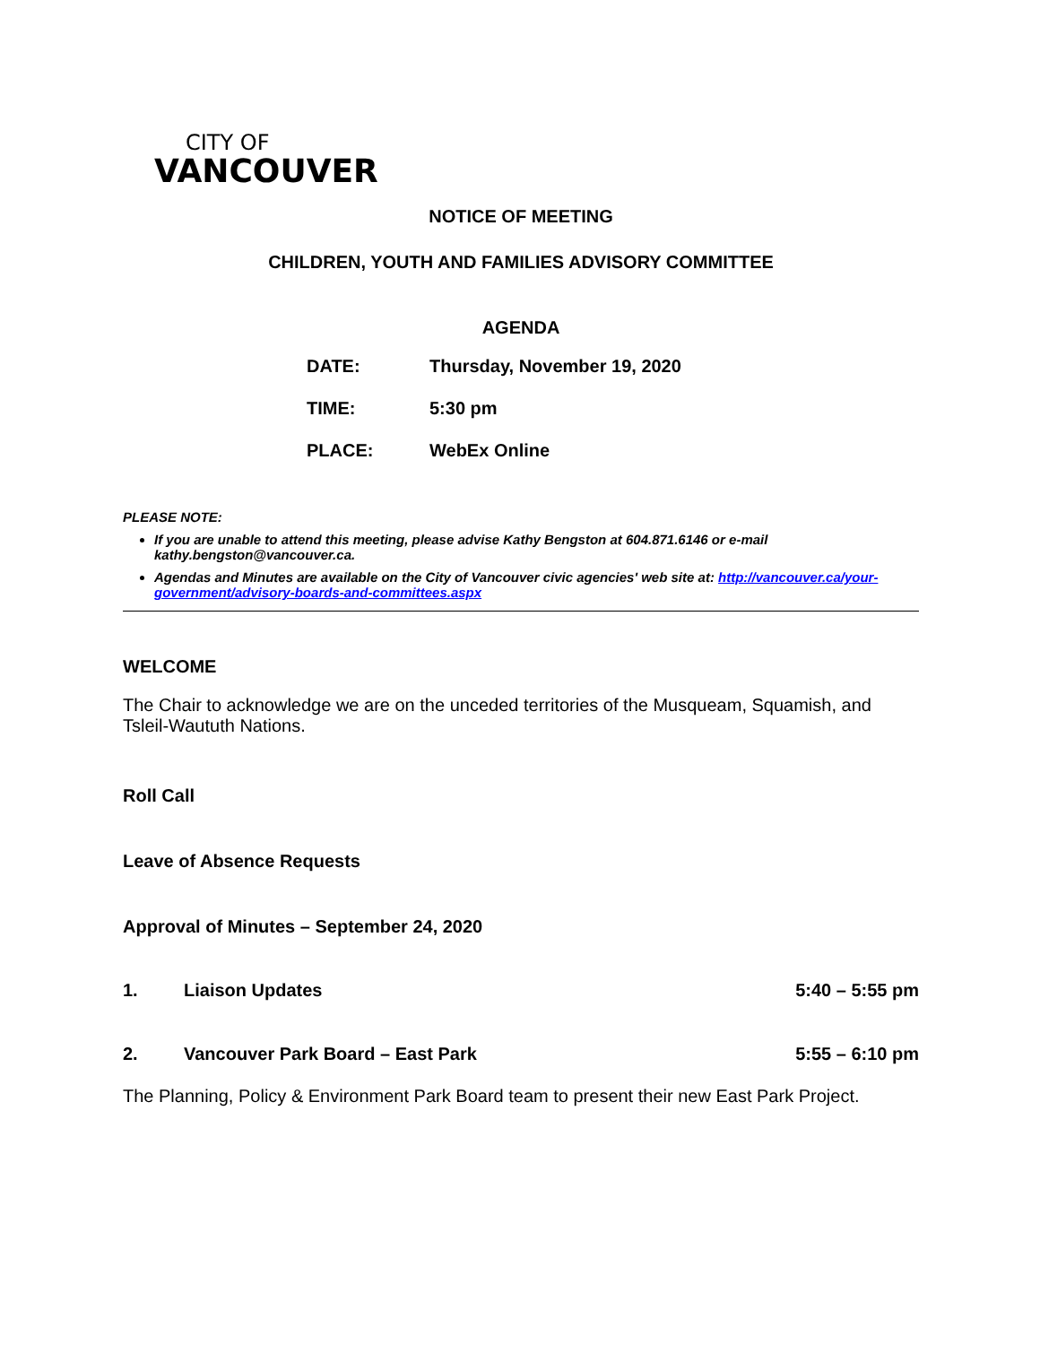CITY OF
VANCOUVER
NOTICE OF MEETING
CHILDREN, YOUTH AND FAMILIES ADVISORY COMMITTEE
AGENDA
| DATE: | Thursday, November 19, 2020 |
| TIME: | 5:30 pm |
| PLACE: | WebEx Online |
PLEASE NOTE:
If you are unable to attend this meeting, please advise Kathy Bengston at 604.871.6146 or e-mail kathy.bengston@vancouver.ca.
Agendas and Minutes are available on the City of Vancouver civic agencies' web site at: http://vancouver.ca/your-government/advisory-boards-and-committees.aspx
WELCOME
The Chair to acknowledge we are on the unceded territories of the Musqueam, Squamish, and Tsleil-Waututh Nations.
Roll Call
Leave of Absence Requests
Approval of Minutes – September 24, 2020
1. Liaison Updates 5:40 – 5:55 pm
2. Vancouver Park Board – East Park 5:55 – 6:10 pm
The Planning, Policy & Environment Park Board team to present their new East Park Project.